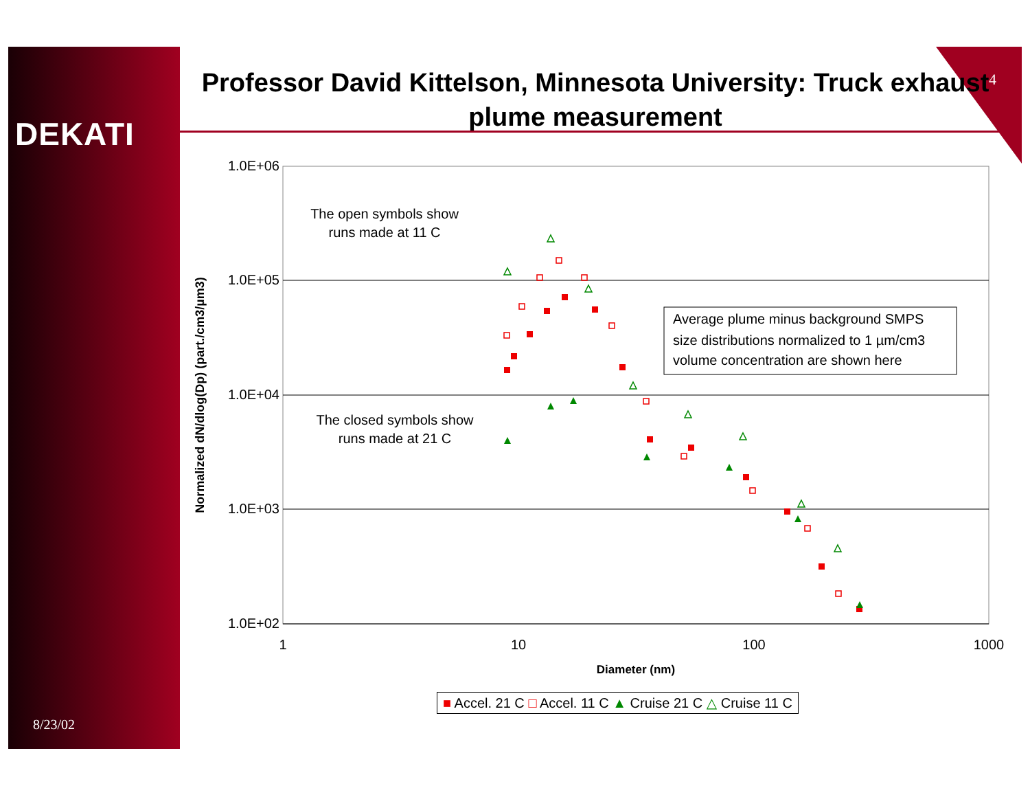DEKATI
Professor David Kittelson, Minnesota University: Truck exhaust plume measurement
4
1.0E+06
1.0E+05
1.0E+04
1.0E+03
1.0E+02
1
10
100
1000
Diameter (nm)
Normalized dN/dlog(Dp) (part./cm3/µm3)
The open symbols show
runs made at 11 C
The closed symbols show
runs made at 21 C
Average plume minus background SMPS
size distributions normalized to 1 µm/cm3
volume concentration are shown here
■ Accel. 21 C □ Accel. 11 C ▲ Cruise 21 C △ Cruise 11 C
8/23/02